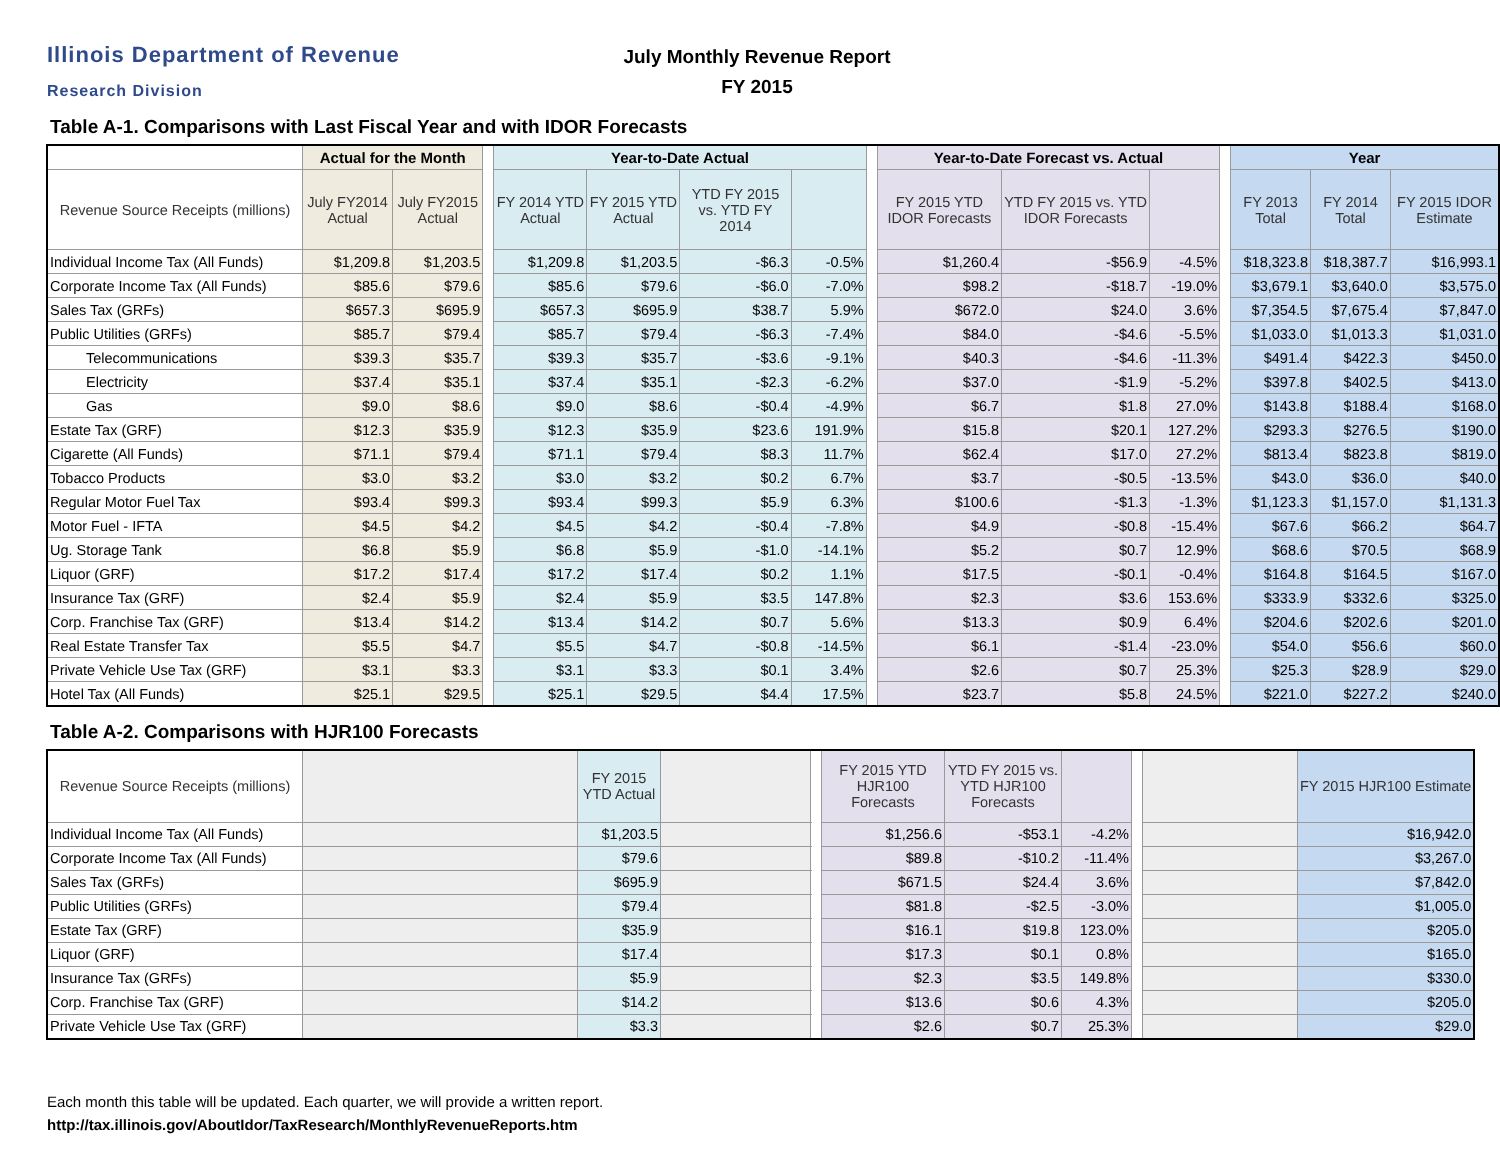Illinois Department of Revenue
Research Division
July Monthly Revenue Report
FY 2015
Table A-1. Comparisons with Last Fiscal Year and with IDOR Forecasts
| | Actual for the Month | | | Year-to-Date Actual | | | | | Year-to-Date Forecast vs. Actual | | | | Year | | |
| --- | --- | --- | --- | --- | --- | --- | --- | --- | --- | --- | --- | --- | --- | --- | --- |
| Revenue Source Receipts (millions) | July FY2014 Actual | July FY2015 Actual | | FY 2014 YTD Actual | FY 2015 YTD Actual | YTD FY 2015 vs. YTD FY 2014 | | | FY 2015 YTD IDOR Forecasts | YTD FY 2015 vs. YTD IDOR Forecasts | | | FY 2013 Total | FY 2014 Total | FY 2015 IDOR Estimate |
| Individual Income Tax (All Funds) | $1,209.8 | $1,203.5 | | $1,209.8 | $1,203.5 | -$6.3 | -0.5% | | $1,260.4 | -$56.9 | -4.5% | | $18,323.8 | $18,387.7 | $16,993.1 |
| Corporate Income Tax (All Funds) | $85.6 | $79.6 | | $85.6 | $79.6 | -$6.0 | -7.0% | | $98.2 | -$18.7 | -19.0% | | $3,679.1 | $3,640.0 | $3,575.0 |
| Sales Tax (GRFs) | $657.3 | $695.9 | | $657.3 | $695.9 | $38.7 | 5.9% | | $672.0 | $24.0 | 3.6% | | $7,354.5 | $7,675.4 | $7,847.0 |
| Public Utilities (GRFs) | $85.7 | $79.4 | | $85.7 | $79.4 | -$6.3 | -7.4% | | $84.0 | -$4.6 | -5.5% | | $1,033.0 | $1,013.3 | $1,031.0 |
| Telecommunications | $39.3 | $35.7 | | $39.3 | $35.7 | -$3.6 | -9.1% | | $40.3 | -$4.6 | -11.3% | | $491.4 | $422.3 | $450.0 |
| Electricity | $37.4 | $35.1 | | $37.4 | $35.1 | -$2.3 | -6.2% | | $37.0 | -$1.9 | -5.2% | | $397.8 | $402.5 | $413.0 |
| Gas | $9.0 | $8.6 | | $9.0 | $8.6 | -$0.4 | -4.9% | | $6.7 | $1.8 | 27.0% | | $143.8 | $188.4 | $168.0 |
| Estate Tax (GRF) | $12.3 | $35.9 | | $12.3 | $35.9 | $23.6 | 191.9% | | $15.8 | $20.1 | 127.2% | | $293.3 | $276.5 | $190.0 |
| Cigarette (All Funds) | $71.1 | $79.4 | | $71.1 | $79.4 | $8.3 | 11.7% | | $62.4 | $17.0 | 27.2% | | $813.4 | $823.8 | $819.0 |
| Tobacco Products | $3.0 | $3.2 | | $3.0 | $3.2 | $0.2 | 6.7% | | $3.7 | -$0.5 | -13.5% | | $43.0 | $36.0 | $40.0 |
| Regular Motor Fuel Tax | $93.4 | $99.3 | | $93.4 | $99.3 | $5.9 | 6.3% | | $100.6 | -$1.3 | -1.3% | | $1,123.3 | $1,157.0 | $1,131.3 |
| Motor Fuel - IFTA | $4.5 | $4.2 | | $4.5 | $4.2 | -$0.4 | -7.8% | | $4.9 | -$0.8 | -15.4% | | $67.6 | $66.2 | $64.7 |
| Ug. Storage Tank | $6.8 | $5.9 | | $6.8 | $5.9 | -$1.0 | -14.1% | | $5.2 | $0.7 | 12.9% | | $68.6 | $70.5 | $68.9 |
| Liquor (GRF) | $17.2 | $17.4 | | $17.2 | $17.4 | $0.2 | 1.1% | | $17.5 | -$0.1 | -0.4% | | $164.8 | $164.5 | $167.0 |
| Insurance Tax (GRF) | $2.4 | $5.9 | | $2.4 | $5.9 | $3.5 | 147.8% | | $2.3 | $3.6 | 153.6% | | $333.9 | $332.6 | $325.0 |
| Corp. Franchise Tax (GRF) | $13.4 | $14.2 | | $13.4 | $14.2 | $0.7 | 5.6% | | $13.3 | $0.9 | 6.4% | | $204.6 | $202.6 | $201.0 |
| Real Estate Transfer Tax | $5.5 | $4.7 | | $5.5 | $4.7 | -$0.8 | -14.5% | | $6.1 | -$1.4 | -23.0% | | $54.0 | $56.6 | $60.0 |
| Private Vehicle Use Tax (GRF) | $3.1 | $3.3 | | $3.1 | $3.3 | $0.1 | 3.4% | | $2.6 | $0.7 | 25.3% | | $25.3 | $28.9 | $29.0 |
| Hotel Tax (All Funds) | $25.1 | $29.5 | | $25.1 | $29.5 | $4.4 | 17.5% | | $23.7 | $5.8 | 24.5% | | $221.0 | $227.2 | $240.0 |
Table A-2. Comparisons with HJR100 Forecasts
| Revenue Source Receipts (millions) | | FY 2015 YTD Actual | | | FY 2015 YTD HJR100 Forecasts | YTD FY 2015 vs. YTD HJR100 Forecasts | | | | FY 2015 HJR100 Estimate |
| --- | --- | --- | --- | --- | --- | --- | --- | --- | --- | --- |
| Individual Income Tax (All Funds) | | $1,203.5 | | | $1,256.6 | -$53.1 | -4.2% | | | $16,942.0 |
| Corporate Income Tax (All Funds) | | $79.6 | | | $89.8 | -$10.2 | -11.4% | | | $3,267.0 |
| Sales Tax (GRFs) | | $695.9 | | | $671.5 | $24.4 | 3.6% | | | $7,842.0 |
| Public Utilities (GRFs) | | $79.4 | | | $81.8 | -$2.5 | -3.0% | | | $1,005.0 |
| Estate Tax (GRF) | | $35.9 | | | $16.1 | $19.8 | 123.0% | | | $205.0 |
| Liquor (GRF) | | $17.4 | | | $17.3 | $0.1 | 0.8% | | | $165.0 |
| Insurance Tax (GRFs) | | $5.9 | | | $2.3 | $3.5 | 149.8% | | | $330.0 |
| Corp. Franchise Tax (GRF) | | $14.2 | | | $13.6 | $0.6 | 4.3% | | | $205.0 |
| Private Vehicle Use Tax (GRF) | | $3.3 | | | $2.6 | $0.7 | 25.3% | | | $29.0 |
Each month this table will be updated. Each quarter, we will provide a written report.
http://tax.illinois.gov/AboutIdor/TaxResearch/MonthlyRevenueReports.htm